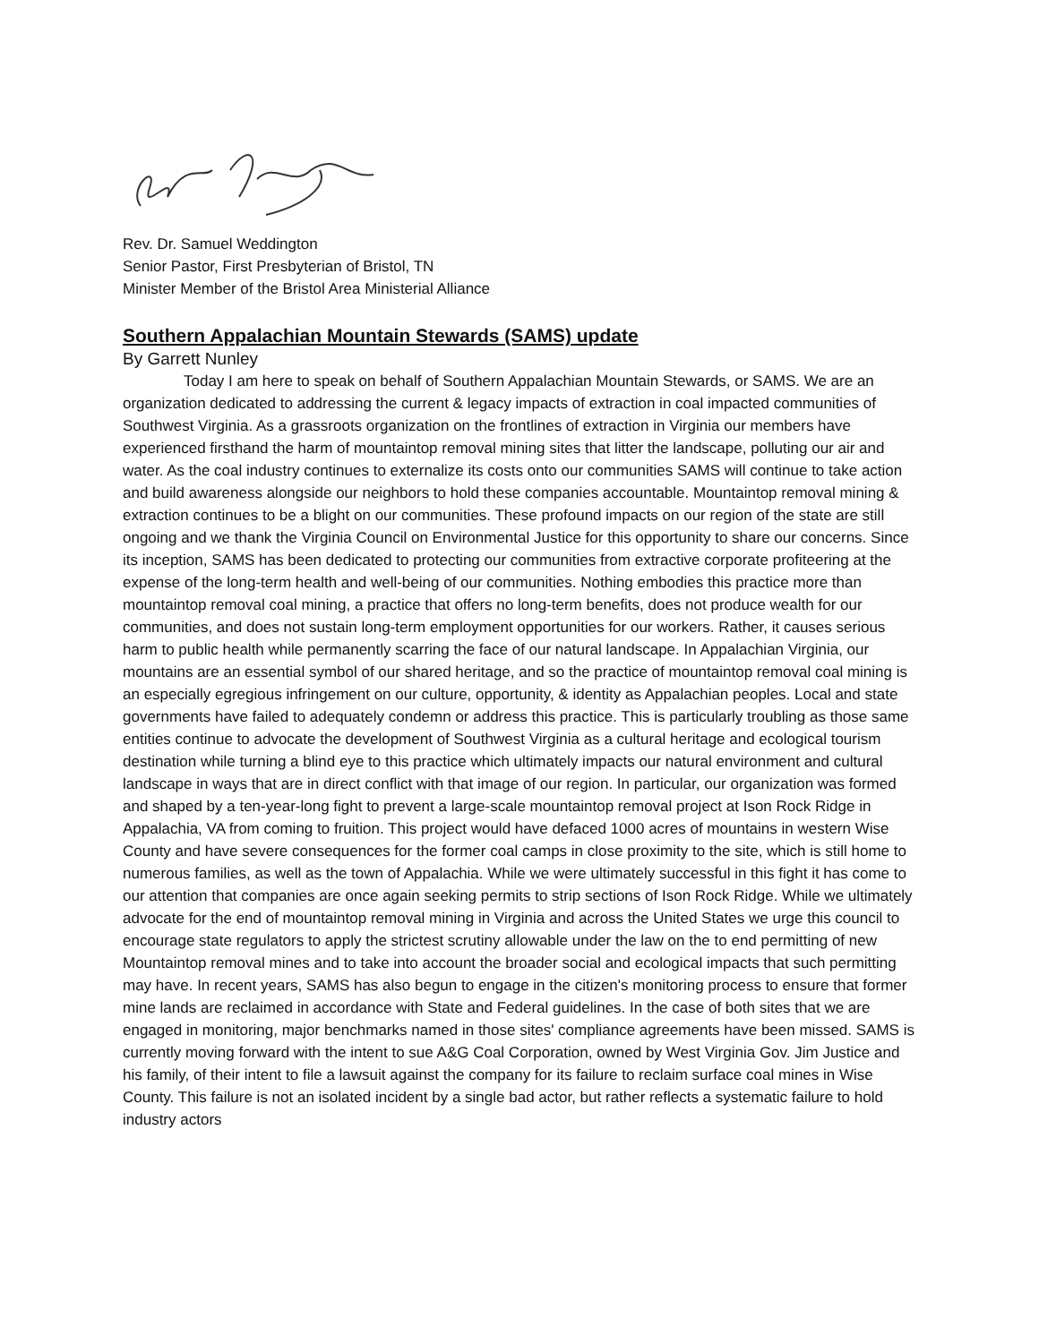Rev. Dr. Samuel Weddington
Senior Pastor, First Presbyterian of Bristol, TN
Minister Member of the Bristol Area Ministerial Alliance
Southern Appalachian Mountain Stewards (SAMS) update
By Garrett Nunley
Today I am here to speak on behalf of Southern Appalachian Mountain Stewards, or SAMS. We are an organization dedicated to addressing the current & legacy impacts of extraction in coal impacted communities of Southwest Virginia. As a grassroots organization on the frontlines of extraction in Virginia our members have experienced firsthand the harm of mountaintop removal mining sites that litter the landscape, polluting our air and water. As the coal industry continues to externalize its costs onto our communities SAMS will continue to take action and build awareness alongside our neighbors to hold these companies accountable. Mountaintop removal mining & extraction continues to be a blight on our communities. These profound impacts on our region of the state are still ongoing and we thank the Virginia Council on Environmental Justice for this opportunity to share our concerns. Since its inception, SAMS has been dedicated to protecting our communities from extractive corporate profiteering at the expense of the long-term health and well-being of our communities. Nothing embodies this practice more than mountaintop removal coal mining, a practice that offers no long-term benefits, does not produce wealth for our communities, and does not sustain long-term employment opportunities for our workers. Rather, it causes serious harm to public health while permanently scarring the face of our natural landscape. In Appalachian Virginia, our mountains are an essential symbol of our shared heritage, and so the practice of mountaintop removal coal mining is an especially egregious infringement on our culture, opportunity, & identity as Appalachian peoples. Local and state governments have failed to adequately condemn or address this practice. This is particularly troubling as those same entities continue to advocate the development of Southwest Virginia as a cultural heritage and ecological tourism destination while turning a blind eye to this practice which ultimately impacts our natural environment and cultural landscape in ways that are in direct conflict with that image of our region. In particular, our organization was formed and shaped by a ten-year-long fight to prevent a large-scale mountaintop removal project at Ison Rock Ridge in Appalachia, VA from coming to fruition. This project would have defaced 1000 acres of mountains in western Wise County and have severe consequences for the former coal camps in close proximity to the site, which is still home to numerous families, as well as the town of Appalachia. While we were ultimately successful in this fight it has come to our attention that companies are once again seeking permits to strip sections of Ison Rock Ridge. While we ultimately advocate for the end of mountaintop removal mining in Virginia and across the United States we urge this council to encourage state regulators to apply the strictest scrutiny allowable under the law on the to end permitting of new Mountaintop removal mines and to take into account the broader social and ecological impacts that such permitting may have. In recent years, SAMS has also begun to engage in the citizen's monitoring process to ensure that former mine lands are reclaimed in accordance with State and Federal guidelines. In the case of both sites that we are engaged in monitoring, major benchmarks named in those sites' compliance agreements have been missed. SAMS is currently moving forward with the intent to sue A&G Coal Corporation, owned by West Virginia Gov. Jim Justice and his family, of their intent to file a lawsuit against the company for its failure to reclaim surface coal mines in Wise County. This failure is not an isolated incident by a single bad actor, but rather reflects a systematic failure to hold industry actors